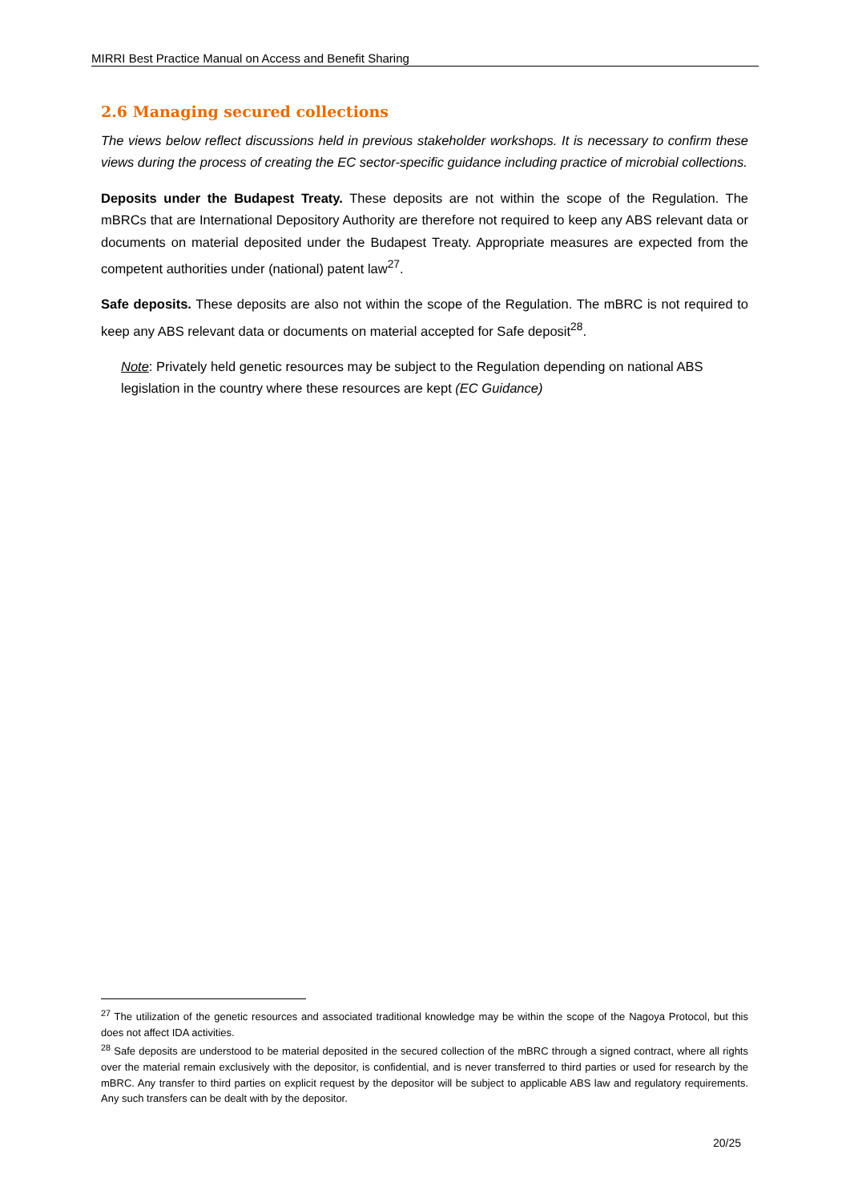MIRRI Best Practice Manual on Access and Benefit Sharing
2.6 Managing secured collections
The views below reflect discussions held in previous stakeholder workshops. It is necessary to confirm these views during the process of creating the EC sector-specific guidance including practice of microbial collections.
Deposits under the Budapest Treaty. These deposits are not within the scope of the Regulation. The mBRCs that are International Depository Authority are therefore not required to keep any ABS relevant data or documents on material deposited under the Budapest Treaty. Appropriate measures are expected from the competent authorities under (national) patent law<sup>27</sup>.
Safe deposits. These deposits are also not within the scope of the Regulation. The mBRC is not required to keep any ABS relevant data or documents on material accepted for Safe deposit<sup>28</sup>.
Note: Privately held genetic resources may be subject to the Regulation depending on national ABS legislation in the country where these resources are kept (EC Guidance)
<sup>27</sup> The utilization of the genetic resources and associated traditional knowledge may be within the scope of the Nagoya Protocol, but this does not affect IDA activities.
<sup>28</sup> Safe deposits are understood to be material deposited in the secured collection of the mBRC through a signed contract, where all rights over the material remain exclusively with the depositor, is confidential, and is never transferred to third parties or used for research by the mBRC. Any transfer to third parties on explicit request by the depositor will be subject to applicable ABS law and regulatory requirements. Any such transfers can be dealt with by the depositor.
20/25